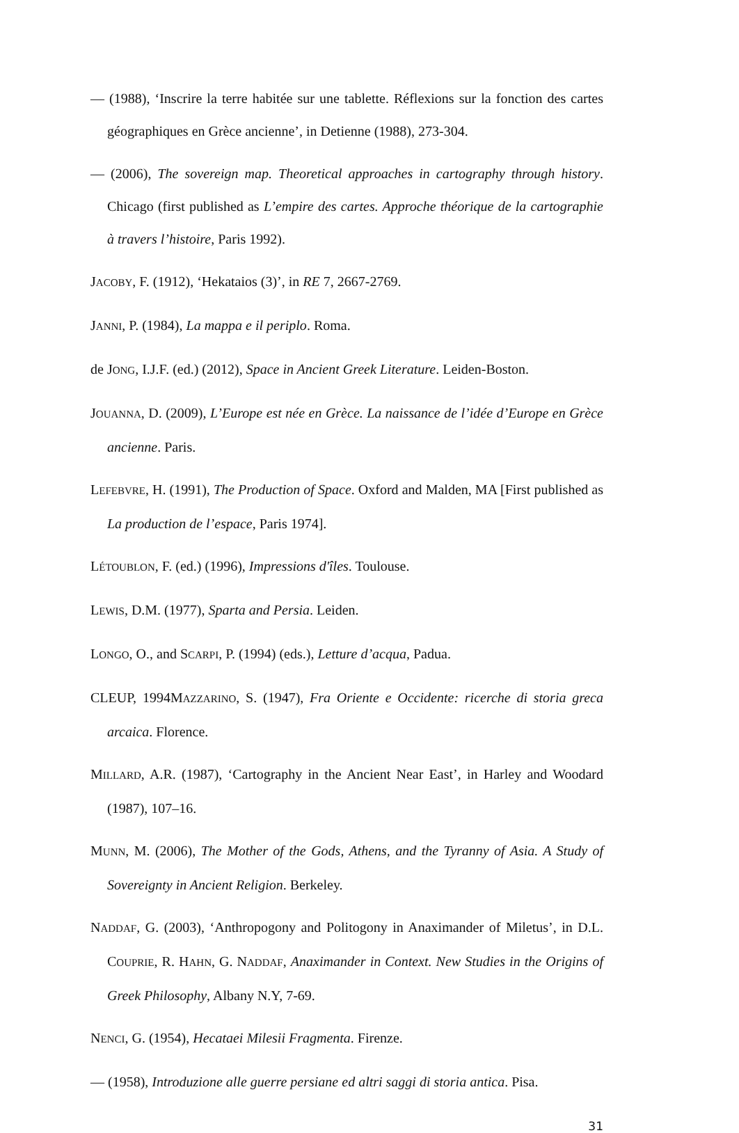— (1988), ‘Inscrire la terre habitée sur une tablette. Réflexions sur la fonction des cartes géographiques en Grèce ancienne’, in Detienne (1988), 273-304.
— (2006), The sovereign map. Theoretical approaches in cartography through history. Chicago (first published as L’empire des cartes. Approche théorique de la cartographie à travers l’histoire, Paris 1992).
JACOBY, F. (1912), ‘Hekataios (3)’, in RE 7, 2667-2769.
JANNI, P. (1984), La mappa e il periplo. Roma.
de JONG, I.J.F. (ed.) (2012), Space in Ancient Greek Literature. Leiden-Boston.
JOUANNA, D. (2009), L’Europe est née en Grèce. La naissance de l’idée d’Europe en Grèce ancienne. Paris.
LEFEBVRE, H. (1991), The Production of Space. Oxford and Malden, MA [First published as La production de l’espace, Paris 1974].
LÉTOUBLON, F. (ed.) (1996), Impressions d'îles. Toulouse.
LEWIS, D.M. (1977), Sparta and Persia. Leiden.
LONGO, O., and SCARPI, P. (1994) (eds.), Letture d’acqua, Padua.
CLEUP, 1994MAZZARINO, S. (1947), Fra Oriente e Occidente: ricerche di storia greca arcaica. Florence.
MILLARD, A.R. (1987), ‘Cartography in the Ancient Near East’, in Harley and Woodard (1987), 107–16.
MUNN, M. (2006), The Mother of the Gods, Athens, and the Tyranny of Asia. A Study of Sovereignty in Ancient Religion. Berkeley.
NADDAF, G. (2003), ‘Anthropogony and Politogony in Anaximander of Miletus’, in D.L. COUPRIE, R. HAHN, G. NADDAF, Anaximander in Context. New Studies in the Origins of Greek Philosophy, Albany N.Y, 7-69.
NENCI, G. (1954), Hecataei Milesii Fragmenta. Firenze.
— (1958), Introduzione alle guerre persiane ed altri saggi di storia antica. Pisa.
31